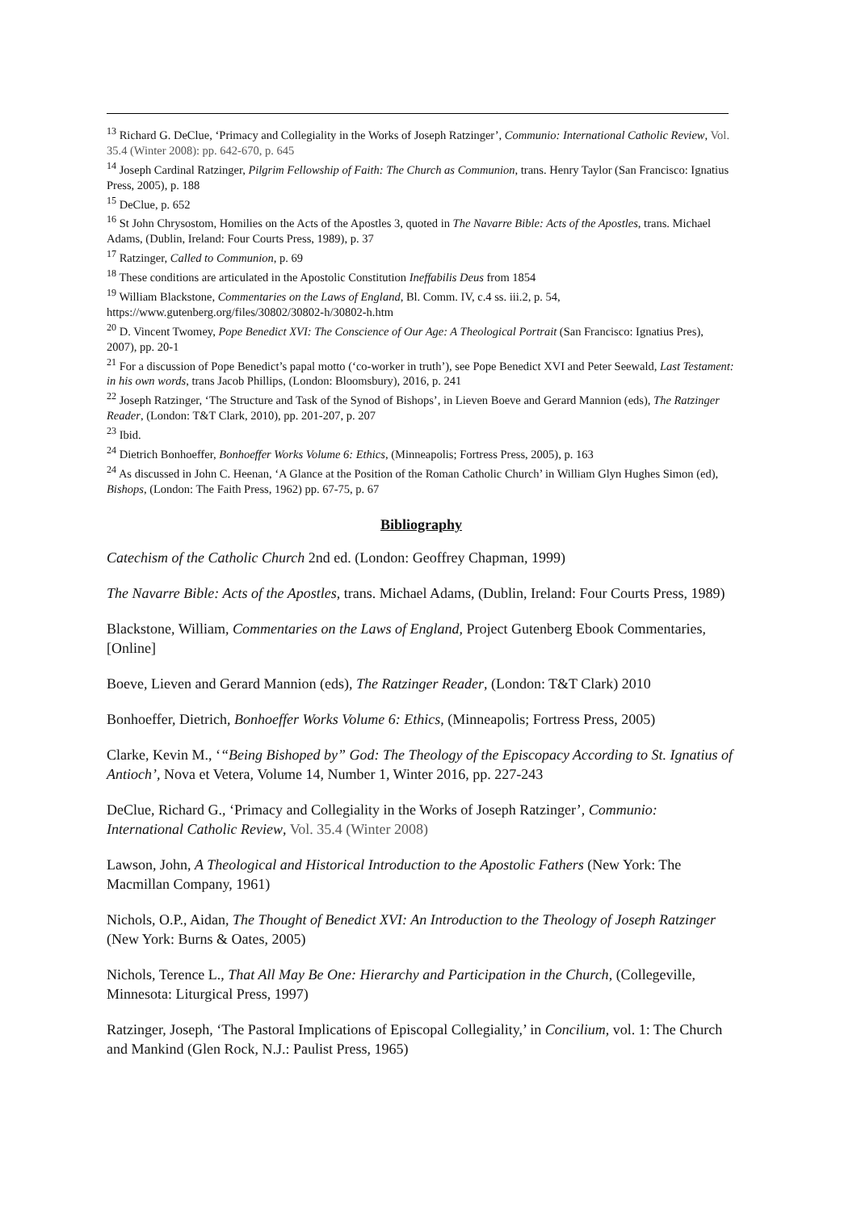<sup>13</sup> Richard G. DeClue, ‘Primacy and Collegiality in the Works of Joseph Ratzinger’, Communio: International Catholic Review, Vol. 35.4 (Winter 2008): pp. 642-670, p. 645
<sup>14</sup> Joseph Cardinal Ratzinger, Pilgrim Fellowship of Faith: The Church as Communion, trans. Henry Taylor (San Francisco: Ignatius Press, 2005), p. 188
<sup>15</sup> DeClue, p. 652
<sup>16</sup> St John Chrysostom, Homilies on the Acts of the Apostles 3, quoted in The Navarre Bible: Acts of the Apostles, trans. Michael Adams, (Dublin, Ireland: Four Courts Press, 1989), p. 37
<sup>17</sup> Ratzinger, Called to Communion, p. 69
<sup>18</sup> These conditions are articulated in the Apostolic Constitution Ineffabilis Deus from 1854
<sup>19</sup> William Blackstone, Commentaries on the Laws of England, Bl. Comm. IV, c.4 ss. iii.2, p. 54, https://www.gutenberg.org/files/30802/30802-h/30802-h.htm
<sup>20</sup> D. Vincent Twomey, Pope Benedict XVI: The Conscience of Our Age: A Theological Portrait (San Francisco: Ignatius Pres), 2007), pp. 20-1
<sup>21</sup> For a discussion of Pope Benedict’s papal motto (‘co-worker in truth’), see Pope Benedict XVI and Peter Seewald, Last Testament: in his own words, trans Jacob Phillips, (London: Bloomsbury), 2016, p. 241
<sup>22</sup> Joseph Ratzinger, ‘The Structure and Task of the Synod of Bishops’, in Lieven Boeve and Gerard Mannion (eds), The Ratzinger Reader, (London: T&T Clark, 2010), pp. 201-207, p. 207
<sup>23</sup> Ibid.
<sup>24</sup> Dietrich Bonhoeffer, Bonhoeffer Works Volume 6: Ethics, (Minneapolis; Fortress Press, 2005), p. 163
<sup>24</sup> As discussed in John C. Heenan, ‘A Glance at the Position of the Roman Catholic Church’ in William Glyn Hughes Simon (ed), Bishops, (London: The Faith Press, 1962) pp. 67-75, p. 67
Bibliography
Catechism of the Catholic Church 2nd ed. (London: Geoffrey Chapman, 1999)
The Navarre Bible: Acts of the Apostles, trans. Michael Adams, (Dublin, Ireland: Four Courts Press, 1989)
Blackstone, William, Commentaries on the Laws of England, Project Gutenberg Ebook Commentaries, [Online]
Boeve, Lieven and Gerard Mannion (eds), The Ratzinger Reader, (London: T&T Clark) 2010
Bonhoeffer, Dietrich, Bonhoeffer Works Volume 6: Ethics, (Minneapolis; Fortress Press, 2005)
Clarke, Kevin M., ‘“Being Bishoped by” God: The Theology of the Episcopacy According to St. Ignatius of Antioch’, Nova et Vetera, Volume 14, Number 1, Winter 2016, pp. 227-243
DeClue, Richard G., ‘Primacy and Collegiality in the Works of Joseph Ratzinger’, Communio: International Catholic Review, Vol. 35.4 (Winter 2008)
Lawson, John, A Theological and Historical Introduction to the Apostolic Fathers (New York: The Macmillan Company, 1961)
Nichols, O.P., Aidan, The Thought of Benedict XVI: An Introduction to the Theology of Joseph Ratzinger (New York: Burns & Oates, 2005)
Nichols, Terence L., That All May Be One: Hierarchy and Participation in the Church, (Collegeville, Minnesota: Liturgical Press, 1997)
Ratzinger, Joseph, ‘The Pastoral Implications of Episcopal Collegiality,’ in Concilium, vol. 1: The Church and Mankind (Glen Rock, N.J.: Paulist Press, 1965)